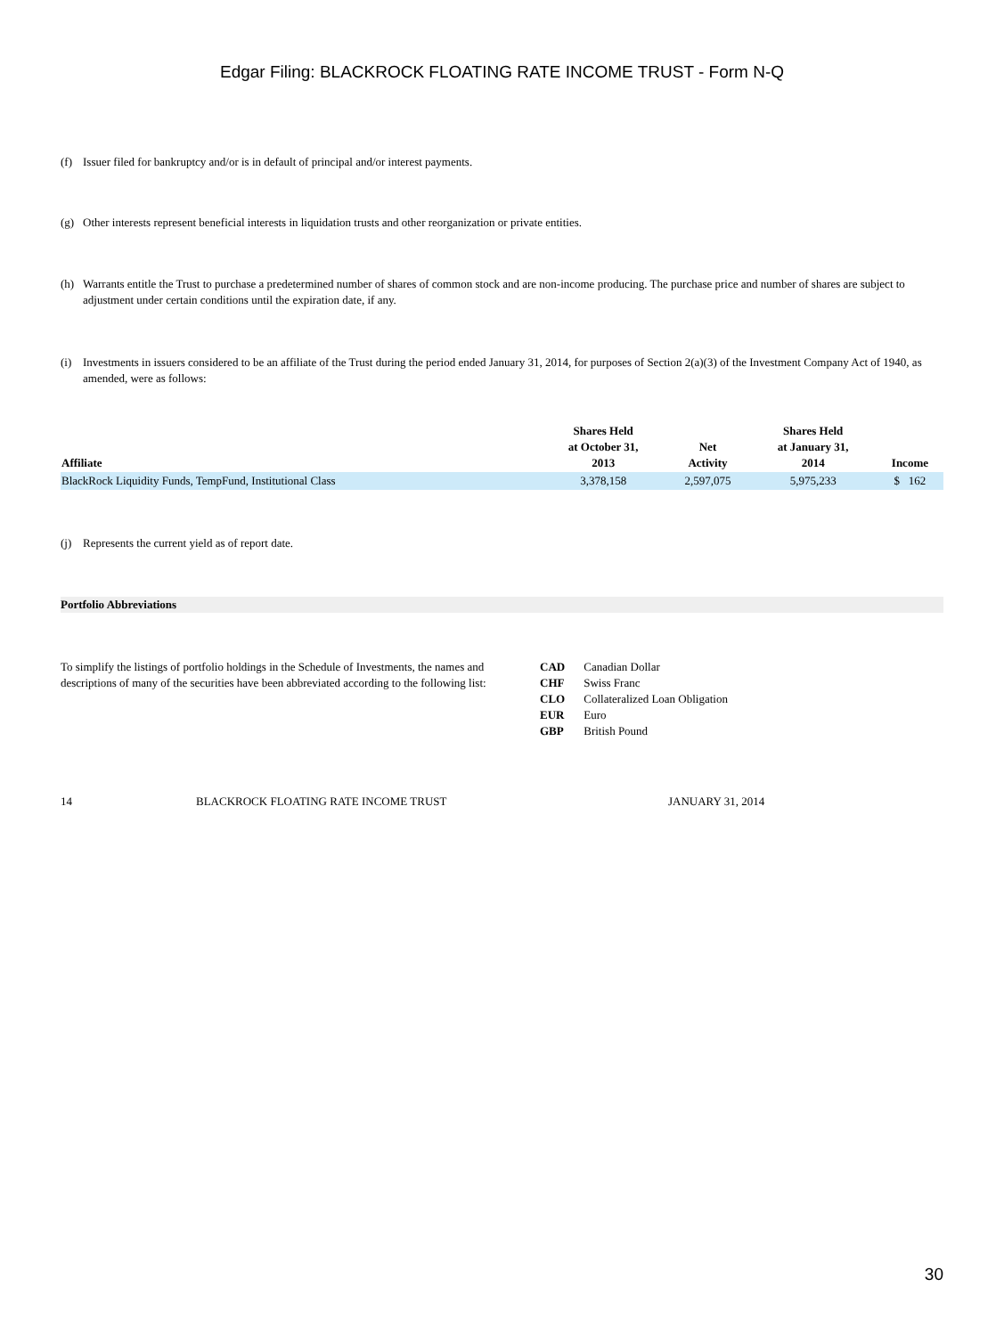Edgar Filing: BLACKROCK FLOATING RATE INCOME TRUST - Form N-Q
(f) Issuer filed for bankruptcy and/or is in default of principal and/or interest payments.
(g) Other interests represent beneficial interests in liquidation trusts and other reorganization or private entities.
(h) Warrants entitle the Trust to purchase a predetermined number of shares of common stock and are non-income producing. The purchase price and number of shares are subject to adjustment under certain conditions until the expiration date, if any.
(i) Investments in issuers considered to be an affiliate of the Trust during the period ended January 31, 2014, for purposes of Section 2(a)(3) of the Investment Company Act of 1940, as amended, were as follows:
| Affiliate | Shares Held at October 31, 2013 | Net Activity | Shares Held at January 31, 2014 | Income |
| --- | --- | --- | --- | --- |
| BlackRock Liquidity Funds, TempFund, Institutional Class | 3,378,158 | 2,597,075 | 5,975,233 | $ 162 |
(j) Represents the current yield as of report date.
Portfolio Abbreviations
To simplify the listings of portfolio holdings in the Schedule of Investments, the names and descriptions of many of the securities have been abbreviated according to the following list:
CAD Canadian Dollar
CHF Swiss Franc
CLO Collateralized Loan Obligation
EUR Euro
GBP British Pound
14 BLACKROCK FLOATING RATE INCOME TRUST JANUARY 31, 2014
30